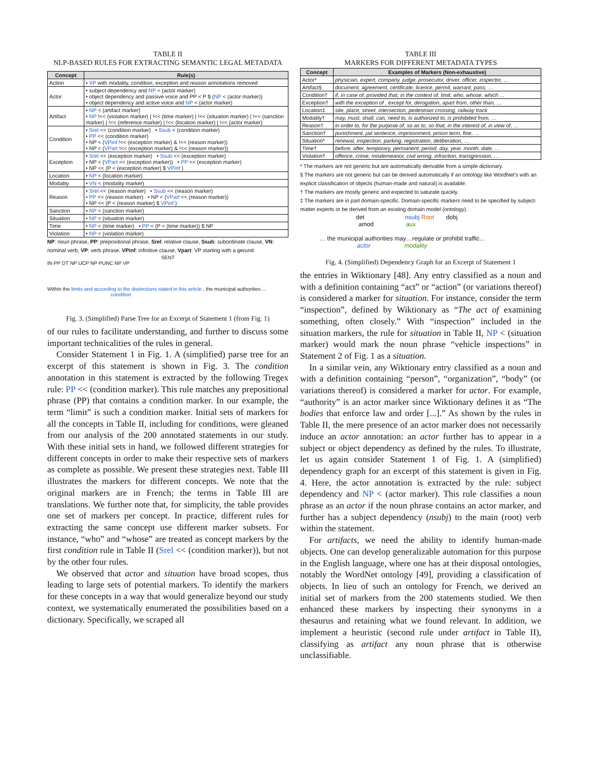TABLE II
NLP-BASED RULES FOR EXTRACTING SEMANTIC LEGAL METADATA
| Concept | Rule(s) |
| --- | --- |
| Action | • VP with modality, condition, exception and reason annotations removed |
| Actor | • subject dependency and NP < (actor marker) • object dependency and passive voice and PP < P $ ( NP < (actor marker)) • object dependency and active voice and NP < (actor marker) |
| Artifact | • NP < (artifact marker) • NP !<< (violation marker) / !<< (time marker) / !<< (situation marker) / !<< (sanction marker) / !<< (reference marker) / !<< (location marker) / !<< (actor marker) |
| Condition | • Srel << (condition marker) • Ssub < (condition marker) • PP << (condition marker) • NP < ( VPinf !<< (exception marker) & !<< (reason marker)) • NP < ( VPart !<< (exception marker) & !<< (reason marker)) |
| Exception | • Srel << (exception marker) • Ssub << (exception marker) • NP < ( VPart << (exception marker)) • PP << (exception marker) • NP << (P < (exception marker) $ VPinf ) |
| Location | • NP < (location marker) |
| Modality | • VN < (modality marker) |
| Reason | • Srel << (reason marker) • Ssub << (reason marker) • PP << (reason marker) • NP < ( VPart << (reason marker)) • NP << (P < (reason marker) $ VPinf ) |
| Sanction | • NP < (sanction marker) |
| Situation | • NP < (situation marker) |
| Time | • NP < (time marker) • PP < (P < (time marker)) $ NP |
| Violation | • NP < (violation marker) |
NP: noun phrase, PP: prepositional phrase, Srel: relative clause, Ssub: subordinate clause, VN: nominal verb, VP: verb phrase, VPinf: infinitive clause, Vpart: VP starting with a gerund
SENT
IN PP DT NP UCP NP PUNC NP VP
Within the limits and according to the distinctions stated in this article , the municipal authorities ...
condition
Fig. 3. (Simplified) Parse Tree for an Excerpt of Statement 1 (from Fig. 1)
of our rules to facilitate understanding, and further to discuss some important technicalities of the rules in general.
Consider Statement 1 in Fig. 1. A (simplified) parse tree for an excerpt of this statement is shown in Fig. 3. The condition annotation in this statement is extracted by the following Tregex rule: PP << (condition marker). This rule matches any prepositional phrase (PP) that contains a condition marker. In our example, the term “limit” is such a condition marker. Initial sets of markers for all the concepts in Table II, including for conditions, were gleaned from our analysis of the 200 annotated statements in our study. With these initial sets in hand, we followed different strategies for different concepts in order to make their respective sets of markers as complete as possible. We present these strategies next. Table III illustrates the markers for different concepts. We note that the original markers are in French; the terms in Table III are translations. We further note that, for simplicity, the table provides one set of markers per concept. In practice, different rules for extracting the same concept use different marker subsets. For instance, “who” and “whose” are treated as concept markers by the first condition rule in Table II (Srel << (condition marker)), but not by the other four rules.
We observed that actor and situation have broad scopes, thus leading to large sets of potential markers. To identify the markers for these concepts in a way that would generalize beyond our study context, we systematically enumerated the possibilities based on a dictionary. Specifically, we scraped all
TABLE III
MARKERS FOR DIFFERENT METADATA TYPES
| Concept | Examples of Markers (Non-exhaustive) |
| --- | --- |
| Actor* | physician, expert, company, judge, prosecutor, driver, officer, inspector, … |
| Artifact§ | document, agreement, certificate, licence, permit, warrant, pass, … |
| Condition† | if, in case of, provided that, in the context of, limit, who, whose, which … |
| Exception† | with the exception of , except for, derogation, apart from, other than, … |
| Location‡ | site, place, street, intersection, pedestrian crossing, railway track |
| Modality† | may, must, shall, can, need to, is authorized to, is prohibited from, … |
| Reason† | in order to, for the purpose of, so as to, so that, in the interest of, in view of, … |
| Sanction† | punishment, jail sentence, imprisonment, prison term, fine, … |
| Situation* | renewal, inspection, parking, registration, deliberation, … |
| Time† | before, after, temporary, permanent, period, day, year, month, date, … |
| Violation† | offence, crime, misdemeanor, civil wrong, infraction, transgression, … |
* The markers are not generic but are automatically derivable from a simple dictionary.
§ The markers are not generic but can be derived automatically if an ontology like WordNet's with an explicit classification of objects (human-made and natural) is available.
† The markers are mostly generic and expected to saturate quickly.
‡ The markers are in part domain-specific. Domain-specific markers need to be specified by subject-matter experts or be derived from an existing domain model (ontology).
det nsubj Root dobj
amod aux
… the municipal authorities may…regulate or prohibit traffic…
actor modality
Fig. 4. (Simplified) Dependency Graph for an Excerpt of Statement 1
the entries in Wiktionary [48]. Any entry classified as a noun and with a definition containing “act” or “action” (or variations thereof) is considered a marker for situation. For instance, consider the term “inspection”, defined by Wiktionary as “The act of examining something, often closely.” With “inspection” included in the situation markers, the rule for situation in Table II, NP < (situation marker) would mark the noun phrase “vehicle inspections” in Statement 2 of Fig. 1 as a situation.
In a similar vein, any Wiktionary entry classified as a noun and with a definition containing “person”, “organization”, “body” (or variations thereof) is considered a marker for actor. For example, “authority” is an actor marker since Wiktionary defines it as “The bodies that enforce law and order [...].” As shown by the rules in Table II, the mere presence of an actor marker does not necessarily induce an actor annotation: an actor further has to appear in a subject or object dependency as defined by the rules. To illustrate, let us again consider Statement 1 of Fig. 1. A (simplified) dependency graph for an excerpt of this statement is given in Fig. 4. Here, the actor annotation is extracted by the rule: subject dependency and NP < (actor marker). This rule classifies a noun phrase as an actor if the noun phrase contains an actor marker, and further has a subject dependency (nsubj) to the main (root) verb within the statement.
For artifacts, we need the ability to identify human-made objects. One can develop generalizable automation for this purpose in the English language, where one has at their disposal ontologies, notably the WordNet ontology [49], providing a classification of objects. In lieu of such an ontology for French, we derived an initial set of markers from the 200 statements studied. We then enhanced these markers by inspecting their synonyms in a thesaurus and retaining what we found relevant. In addition, we implement a heuristic (second rule under artifact in Table II), classifying as artifact any noun phrase that is otherwise unclassifiable.